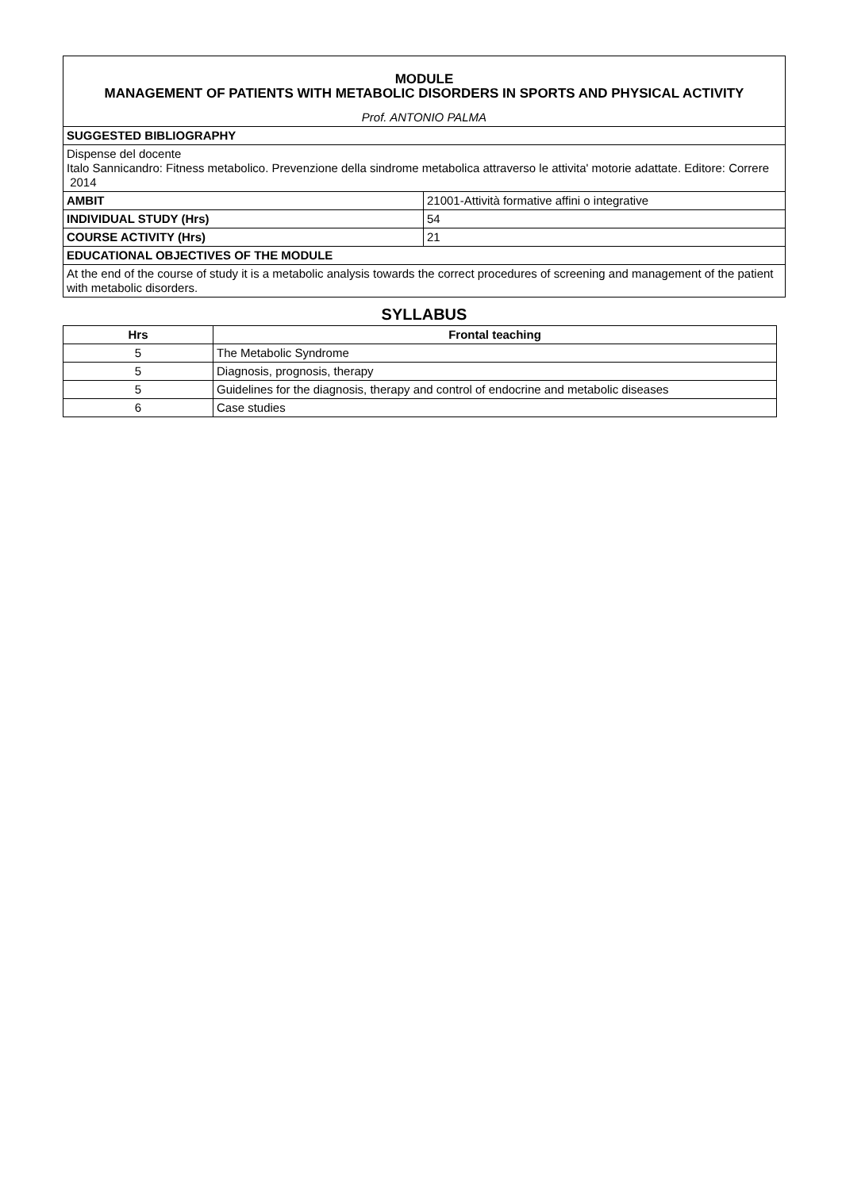| MODULE MANAGEMENT OF PATIENTS WITH METABOLIC DISORDERS IN SPORTS AND PHYSICAL ACTIVITY | |
| Prof. ANTONIO PALMA | |
| SUGGESTED BIBLIOGRAPHY | |
| Dispense del docente Italo Sannicandro: Fitness metabolico. Prevenzione della sindrome metabolica attraverso le attivita' motorie adattate. Editore: Correre 2014 | |
| AMBIT | 21001-Attività formative affini o integrative |
| INDIVIDUAL STUDY (Hrs) | 54 |
| COURSE ACTIVITY (Hrs) | 21 |
| EDUCATIONAL OBJECTIVES OF THE MODULE | |
| At the end of the course of study it is a metabolic analysis towards the correct procedures of screening and management of the patient with metabolic disorders. | |
SYLLABUS
| Hrs | Frontal teaching |
| --- | --- |
| 5 | The Metabolic Syndrome |
| 5 | Diagnosis, prognosis, therapy |
| 5 | Guidelines for the diagnosis, therapy and control of endocrine and metabolic diseases |
| 6 | Case studies |